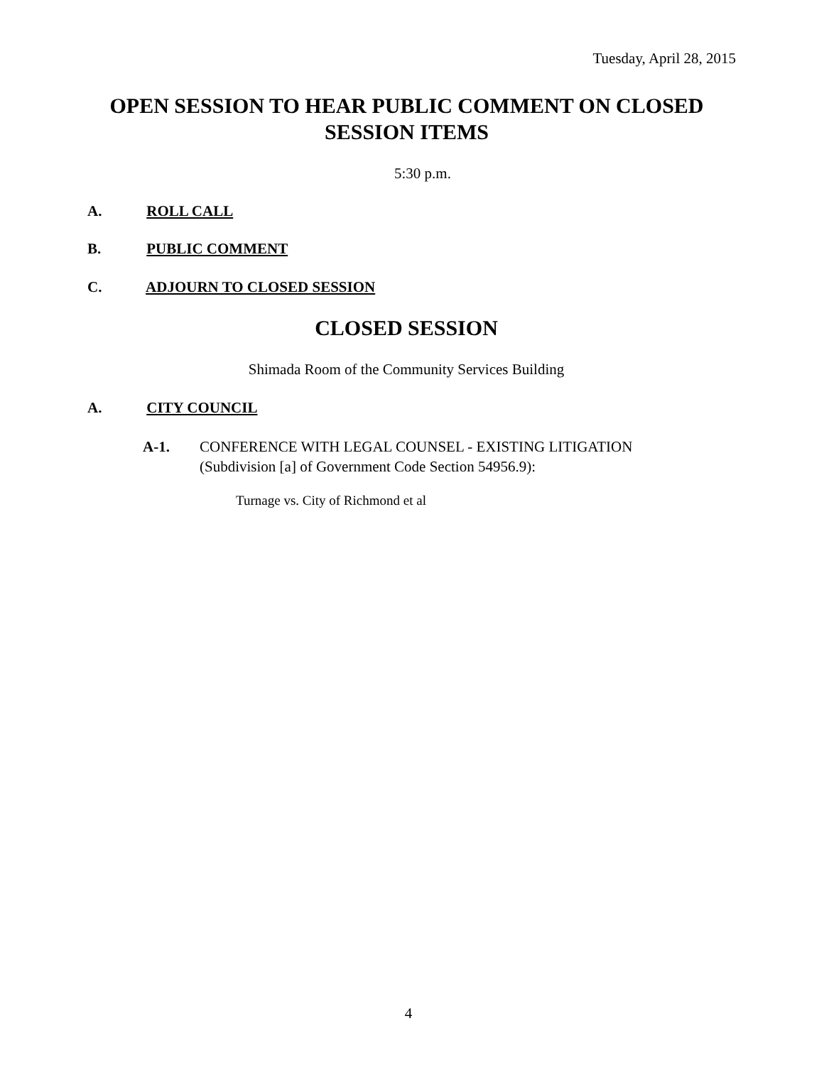Tuesday, April 28, 2015
OPEN SESSION TO HEAR PUBLIC COMMENT ON CLOSED SESSION ITEMS
5:30 p.m.
A. ROLL CALL
B. PUBLIC COMMENT
C. ADJOURN TO CLOSED SESSION
CLOSED SESSION
Shimada Room of the Community Services Building
A. CITY COUNCIL
A-1. CONFERENCE WITH LEGAL COUNSEL - EXISTING LITIGATION
(Subdivision [a] of Government Code Section 54956.9):
Turnage vs. City of Richmond et al
4